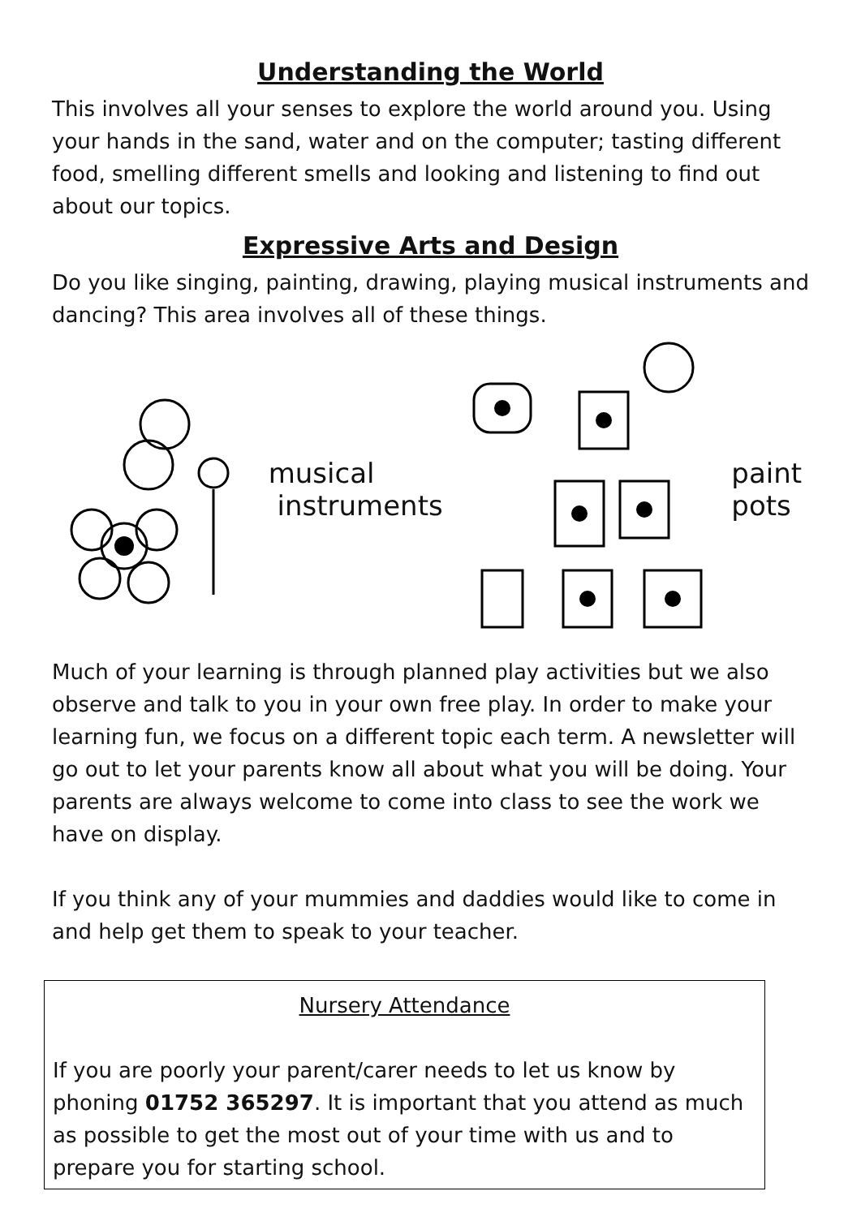Understanding the World
This involves all your senses to explore the world around you. Using your hands in the sand, water and on the computer; tasting different food, smelling different smells and looking and listening to find out about our topics.
Expressive Arts and Design
Do you like singing, painting, drawing, playing musical instruments and dancing? This area involves all of these things.
musical
instruments
paint
pots
Much of your learning is through planned play activities but we also observe and talk to you in your own free play. In order to make your learning fun, we focus on a different topic each term. A newsletter will go out to let your parents know all about what you will be doing. Your parents are always welcome to come into class to see the work we have on display.
If you think any of your mummies and daddies would like to come in and help get them to speak to your teacher.
Nursery Attendance
If you are poorly your parent/carer needs to let us know by phoning 01752 365297. It is important that you attend as much as possible to get the most out of your time with us and to prepare you for starting school.